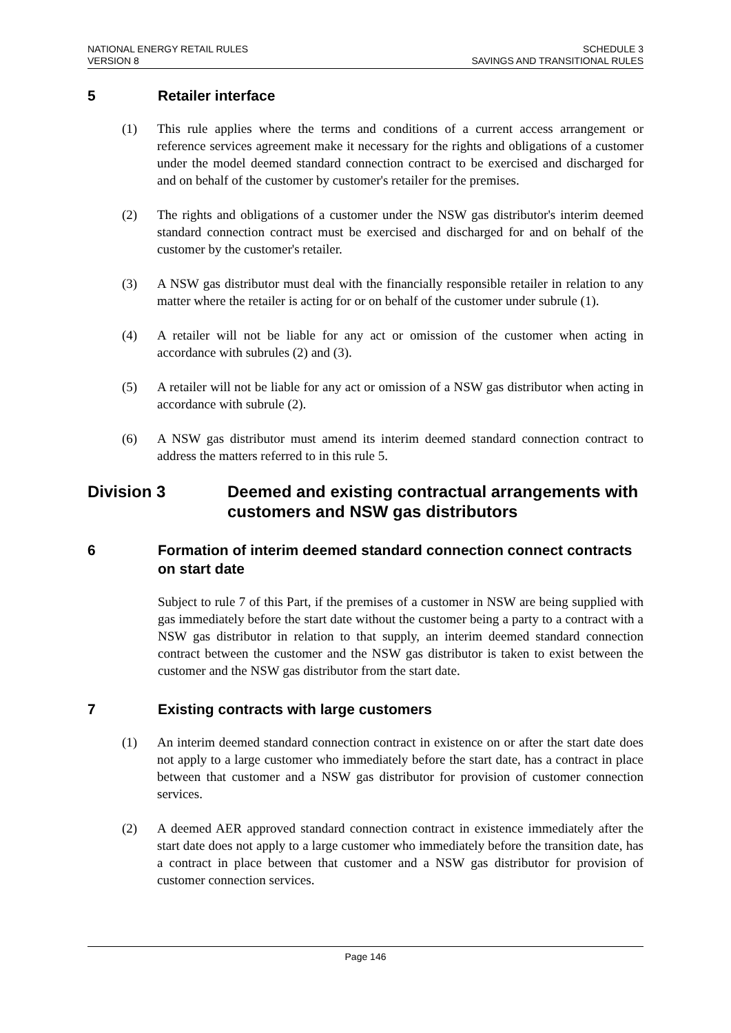NATIONAL ENERGY RETAIL RULES
VERSION 8
SCHEDULE 3
SAVINGS AND TRANSITIONAL RULES
5 Retailer interface
(1) This rule applies where the terms and conditions of a current access arrangement or reference services agreement make it necessary for the rights and obligations of a customer under the model deemed standard connection contract to be exercised and discharged for and on behalf of the customer by customer's retailer for the premises.
(2) The rights and obligations of a customer under the NSW gas distributor's interim deemed standard connection contract must be exercised and discharged for and on behalf of the customer by the customer's retailer.
(3) A NSW gas distributor must deal with the financially responsible retailer in relation to any matter where the retailer is acting for or on behalf of the customer under subrule (1).
(4) A retailer will not be liable for any act or omission of the customer when acting in accordance with subrules (2) and (3).
(5) A retailer will not be liable for any act or omission of a NSW gas distributor when acting in accordance with subrule (2).
(6) A NSW gas distributor must amend its interim deemed standard connection contract to address the matters referred to in this rule 5.
Division 3 Deemed and existing contractual arrangements with customers and NSW gas distributors
6 Formation of interim deemed standard connection connect contracts on start date
Subject to rule 7 of this Part, if the premises of a customer in NSW are being supplied with gas immediately before the start date without the customer being a party to a contract with a NSW gas distributor in relation to that supply, an interim deemed standard connection contract between the customer and the NSW gas distributor is taken to exist between the customer and the NSW gas distributor from the start date.
7 Existing contracts with large customers
(1) An interim deemed standard connection contract in existence on or after the start date does not apply to a large customer who immediately before the start date, has a contract in place between that customer and a NSW gas distributor for provision of customer connection services.
(2) A deemed AER approved standard connection contract in existence immediately after the start date does not apply to a large customer who immediately before the transition date, has a contract in place between that customer and a NSW gas distributor for provision of customer connection services.
Page 146